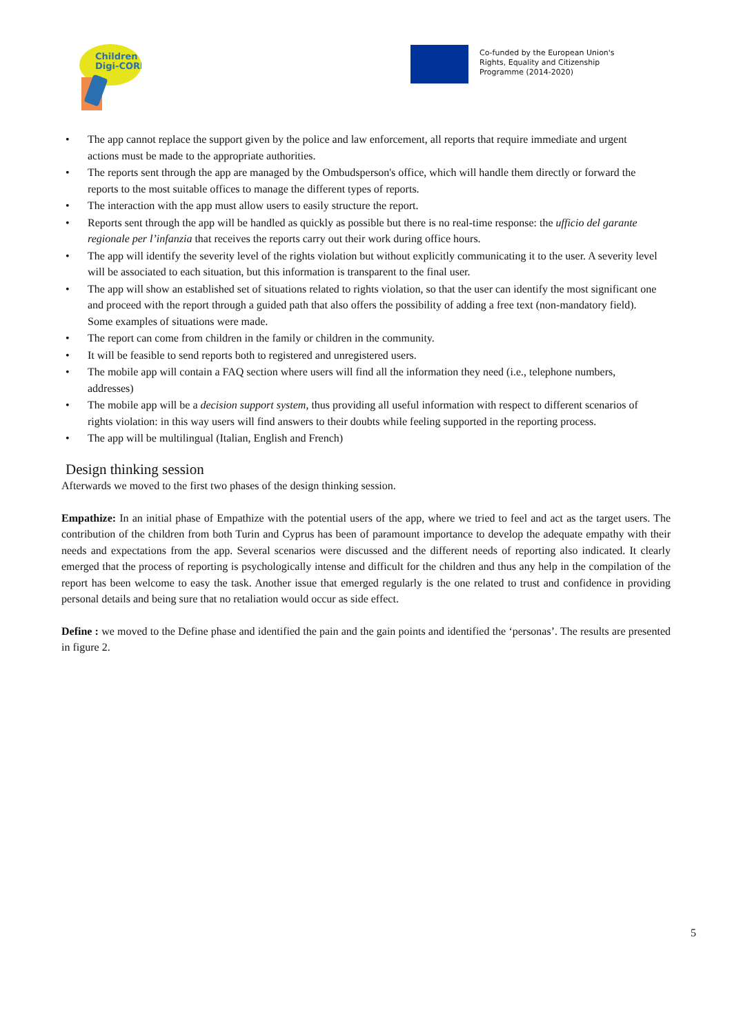Children
Digi-CORE
Co-funded by the European Union's
Rights, Equality and Citizenship
Programme (2014-2020)
• The app cannot replace the support given by the police and law enforcement, all reports that require immediate and urgent actions must be made to the appropriate authorities.
• The reports sent through the app are managed by the Ombudsperson's office, which will handle them directly or forward the reports to the most suitable offices to manage the different types of reports.
• The interaction with the app must allow users to easily structure the report.
• Reports sent through the app will be handled as quickly as possible but there is no real-time response: the ufficio del garante regionale per l’infanzia that receives the reports carry out their work during office hours.
• The app will identify the severity level of the rights violation but without explicitly communicating it to the user. A severity level will be associated to each situation, but this information is transparent to the final user.
• The app will show an established set of situations related to rights violation, so that the user can identify the most significant one and proceed with the report through a guided path that also offers the possibility of adding a free text (non-mandatory field). Some examples of situations were made.
• The report can come from children in the family or children in the community.
• It will be feasible to send reports both to registered and unregistered users.
• The mobile app will contain a FAQ section where users will find all the information they need (i.e., telephone numbers, addresses)
• The mobile app will be a decision support system, thus providing all useful information with respect to different scenarios of rights violation: in this way users will find answers to their doubts while feeling supported in the reporting process.
• The app will be multilingual (Italian, English and French)
Design thinking session
Afterwards we moved to the first two phases of the design thinking session.
Empathize: In an initial phase of Empathize with the potential users of the app, where we tried to feel and act as the target users. The contribution of the children from both Turin and Cyprus has been of paramount importance to develop the adequate empathy with their needs and expectations from the app. Several scenarios were discussed and the different needs of reporting also indicated. It clearly emerged that the process of reporting is psychologically intense and difficult for the children and thus any help in the compilation of the report has been welcome to easy the task. Another issue that emerged regularly is the one related to trust and confidence in providing personal details and being sure that no retaliation would occur as side effect.
Define : we moved to the Define phase and identified the pain and the gain points and identified the ‘personas’. The results are presented in figure 2.
5